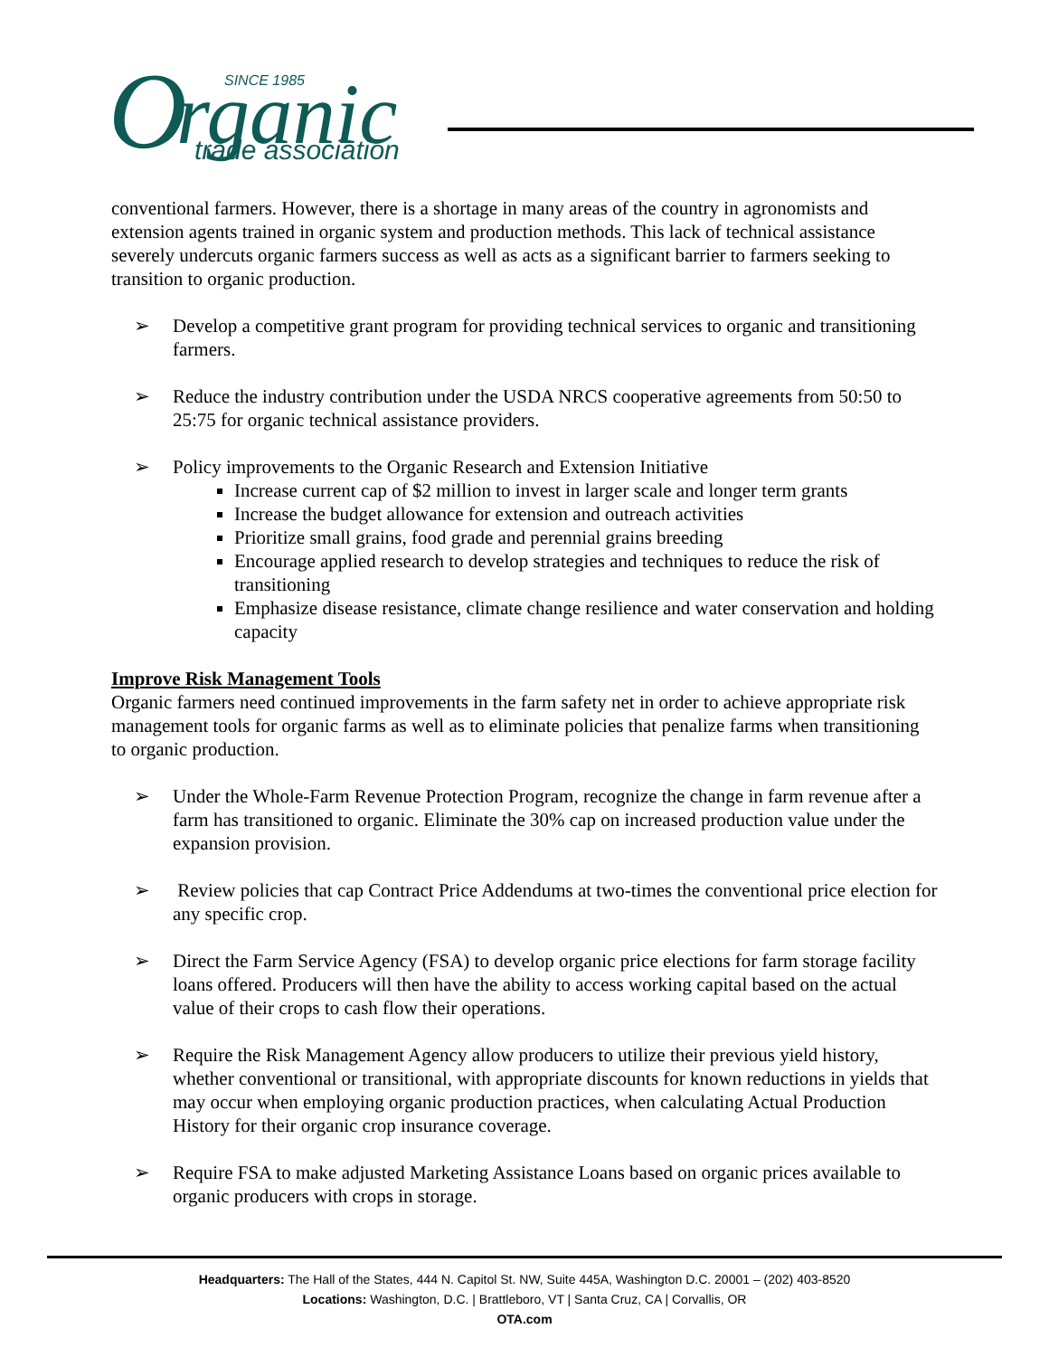O
rganic
SINCE 1985
trade association
conventional farmers. However, there is a shortage in many areas of the country in agronomists and extension agents trained in organic system and production methods. This lack of technical assistance severely undercuts organic farmers success as well as acts as a significant barrier to farmers seeking to transition to organic production.
➢ Develop a competitive grant program for providing technical services to organic and transitioning farmers.
➢ Reduce the industry contribution under the USDA NRCS cooperative agreements from 50:50 to 25:75 for organic technical assistance providers.
➢ Policy improvements to the Organic Research and Extension Initiative
Increase current cap of $2 million to invest in larger scale and longer term grants
Increase the budget allowance for extension and outreach activities
Prioritize small grains, food grade and perennial grains breeding
Encourage applied research to develop strategies and techniques to reduce the risk of transitioning
Emphasize disease resistance, climate change resilience and water conservation and holding capacity
Improve Risk Management Tools
Organic farmers need continued improvements in the farm safety net in order to achieve appropriate risk management tools for organic farms as well as to eliminate policies that penalize farms when transitioning to organic production.
➢ Under the Whole-Farm Revenue Protection Program, recognize the change in farm revenue after a farm has transitioned to organic. Eliminate the 30% cap on increased production value under the expansion provision.
➢ Review policies that cap Contract Price Addendums at two-times the conventional price election for any specific crop.
➢ Direct the Farm Service Agency (FSA) to develop organic price elections for farm storage facility loans offered. Producers will then have the ability to access working capital based on the actual value of their crops to cash flow their operations.
➢ Require the Risk Management Agency allow producers to utilize their previous yield history, whether conventional or transitional, with appropriate discounts for known reductions in yields that may occur when employing organic production practices, when calculating Actual Production History for their organic crop insurance coverage.
➢ Require FSA to make adjusted Marketing Assistance Loans based on organic prices available to organic producers with crops in storage.
Headquarters: The Hall of the States, 444 N. Capitol St. NW, Suite 445A, Washington D.C. 20001 – (202) 403-8520
Locations: Washington, D.C. | Brattleboro, VT | Santa Cruz, CA | Corvallis, OR
OTA.com